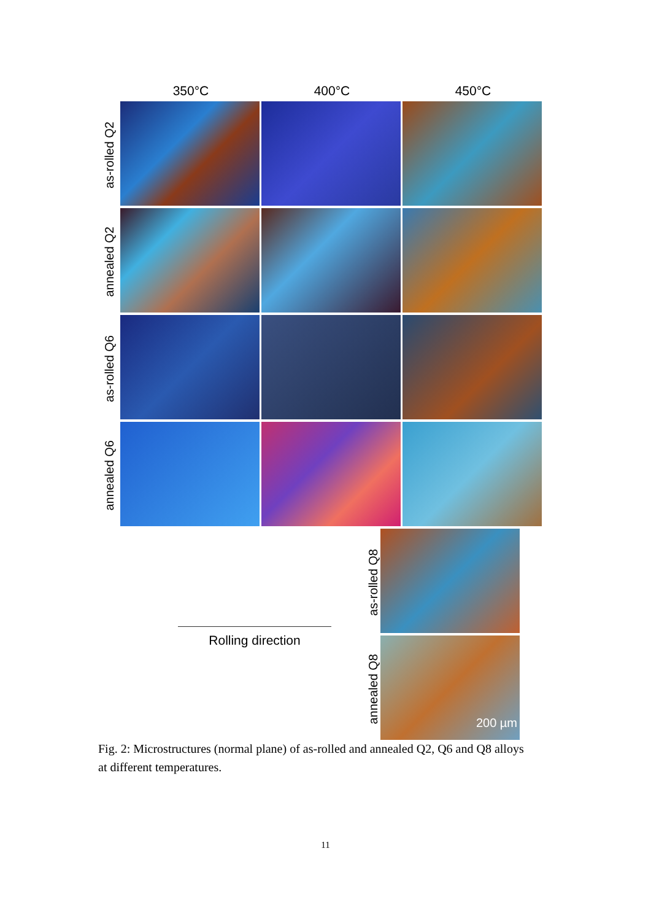350°C 400°C 450°C
as-rolled Q2
annealed Q2
as-rolled Q6
annealed Q6
as-rolled Q8
annealed Q8
200 µm
Rolling direction
Fig. 2: Microstructures (normal plane) of as-rolled and annealed Q2, Q6 and Q8 alloys at different temperatures.
11